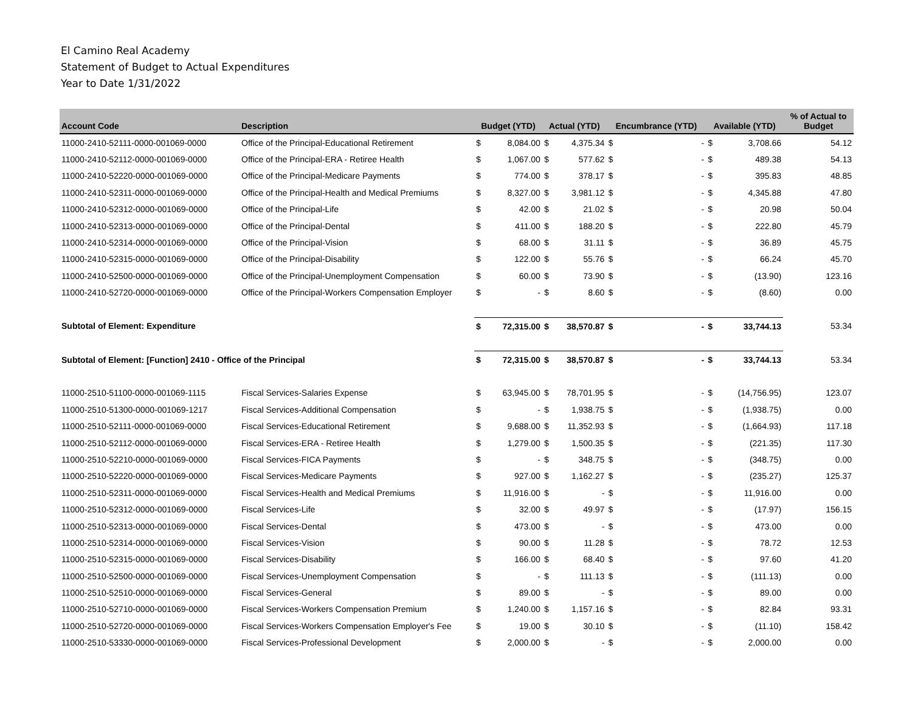El Camino Real Academy
Statement of Budget to Actual Expenditures
Year to Date 1/31/2022
| Account Code | Description | Budget (YTD) | | Actual (YTD) | | Encumbrance (YTD) | | Available (YTD) | | % of Actual to Budget |
| --- | --- | --- | --- | --- | --- | --- | --- | --- | --- | --- |
| 11000-2410-52111-0000-001069-0000 | Office of the Principal-Educational Retirement | $ | 8,084.00 | $ | 4,375.34 | $ | - | $ | 3,708.66 | 54.12 |
| 11000-2410-52112-0000-001069-0000 | Office of the Principal-ERA - Retiree Health | $ | 1,067.00 | $ | 577.62 | $ | - | $ | 489.38 | 54.13 |
| 11000-2410-52220-0000-001069-0000 | Office of the Principal-Medicare Payments | $ | 774.00 | $ | 378.17 | $ | - | $ | 395.83 | 48.85 |
| 11000-2410-52311-0000-001069-0000 | Office of the Principal-Health and Medical Premiums | $ | 8,327.00 | $ | 3,981.12 | $ | - | $ | 4,345.88 | 47.80 |
| 11000-2410-52312-0000-001069-0000 | Office of the Principal-Life | $ | 42.00 | $ | 21.02 | $ | - | $ | 20.98 | 50.04 |
| 11000-2410-52313-0000-001069-0000 | Office of the Principal-Dental | $ | 411.00 | $ | 188.20 | $ | - | $ | 222.80 | 45.79 |
| 11000-2410-52314-0000-001069-0000 | Office of the Principal-Vision | $ | 68.00 | $ | 31.11 | $ | - | $ | 36.89 | 45.75 |
| 11000-2410-52315-0000-001069-0000 | Office of the Principal-Disability | $ | 122.00 | $ | 55.76 | $ | - | $ | 66.24 | 45.70 |
| 11000-2410-52500-0000-001069-0000 | Office of the Principal-Unemployment Compensation | $ | 60.00 | $ | 73.90 | $ | - | $ | (13.90) | 123.16 |
| 11000-2410-52720-0000-001069-0000 | Office of the Principal-Workers Compensation Employer | $ | - | $ | 8.60 | $ | - | $ | (8.60) | 0.00 |
| Subtotal of Element: Expenditure | | $ | 72,315.00 | $ | 38,570.87 | $ | - | $ | 33,744.13 | 53.34 |
| Subtotal of Element: [Function] 2410 - Office of the Principal | | $ | 72,315.00 | $ | 38,570.87 | $ | - | $ | 33,744.13 | 53.34 |
| 11000-2510-51100-0000-001069-1115 | Fiscal Services-Salaries Expense | $ | 63,945.00 | $ | 78,701.95 | $ | - | $ | (14,756.95) | 123.07 |
| 11000-2510-51300-0000-001069-1217 | Fiscal Services-Additional Compensation | $ | - | $ | 1,938.75 | $ | - | $ | (1,938.75) | 0.00 |
| 11000-2510-52111-0000-001069-0000 | Fiscal Services-Educational Retirement | $ | 9,688.00 | $ | 11,352.93 | $ | - | $ | (1,664.93) | 117.18 |
| 11000-2510-52112-0000-001069-0000 | Fiscal Services-ERA - Retiree Health | $ | 1,279.00 | $ | 1,500.35 | $ | - | $ | (221.35) | 117.30 |
| 11000-2510-52210-0000-001069-0000 | Fiscal Services-FICA Payments | $ | - | $ | 348.75 | $ | - | $ | (348.75) | 0.00 |
| 11000-2510-52220-0000-001069-0000 | Fiscal Services-Medicare Payments | $ | 927.00 | $ | 1,162.27 | $ | - | $ | (235.27) | 125.37 |
| 11000-2510-52311-0000-001069-0000 | Fiscal Services-Health and Medical Premiums | $ | 11,916.00 | $ | - | $ | - | $ | 11,916.00 | 0.00 |
| 11000-2510-52312-0000-001069-0000 | Fiscal Services-Life | $ | 32.00 | $ | 49.97 | $ | - | $ | (17.97) | 156.15 |
| 11000-2510-52313-0000-001069-0000 | Fiscal Services-Dental | $ | 473.00 | $ | - | $ | - | $ | 473.00 | 0.00 |
| 11000-2510-52314-0000-001069-0000 | Fiscal Services-Vision | $ | 90.00 | $ | 11.28 | $ | - | $ | 78.72 | 12.53 |
| 11000-2510-52315-0000-001069-0000 | Fiscal Services-Disability | $ | 166.00 | $ | 68.40 | $ | - | $ | 97.60 | 41.20 |
| 11000-2510-52500-0000-001069-0000 | Fiscal Services-Unemployment Compensation | $ | - | $ | 111.13 | $ | - | $ | (111.13) | 0.00 |
| 11000-2510-52510-0000-001069-0000 | Fiscal Services-General | $ | 89.00 | $ | - | $ | - | $ | 89.00 | 0.00 |
| 11000-2510-52710-0000-001069-0000 | Fiscal Services-Workers Compensation Premium | $ | 1,240.00 | $ | 1,157.16 | $ | - | $ | 82.84 | 93.31 |
| 11000-2510-52720-0000-001069-0000 | Fiscal Services-Workers Compensation Employer's Fee | $ | 19.00 | $ | 30.10 | $ | - | $ | (11.10) | 158.42 |
| 11000-2510-53330-0000-001069-0000 | Fiscal Services-Professional Development | $ | 2,000.00 | $ | - | $ | - | $ | 2,000.00 | 0.00 |